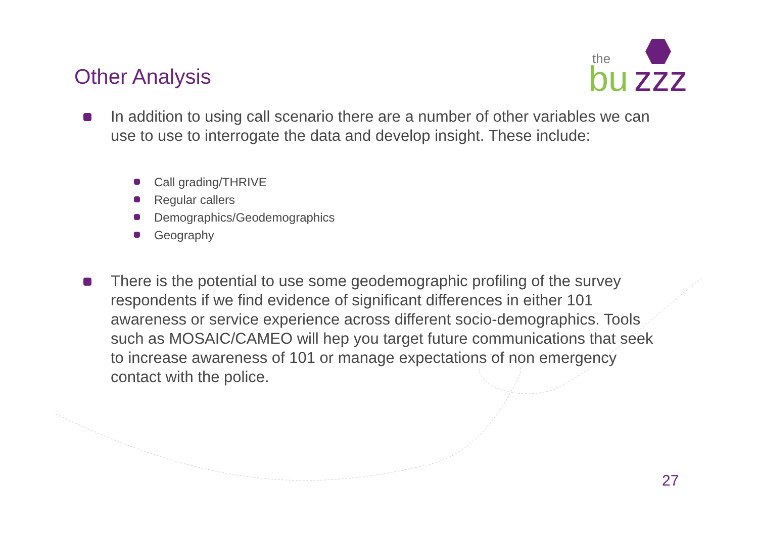the
bu
zzz
Other Analysis
In addition to using call scenario there are a number of other variables we can use to use to interrogate the data and develop insight. These include:
Call grading/THRIVE
Regular callers
Demographics/Geodemographics
Geography
There is the potential to use some geodemographic profiling of the survey respondents if we find evidence of significant differences in either 101 awareness or service experience across different socio-demographics. Tools such as MOSAIC/CAMEO will hep you target future communications that seek to increase awareness of 101 or manage expectations of non emergency contact with the police.
27